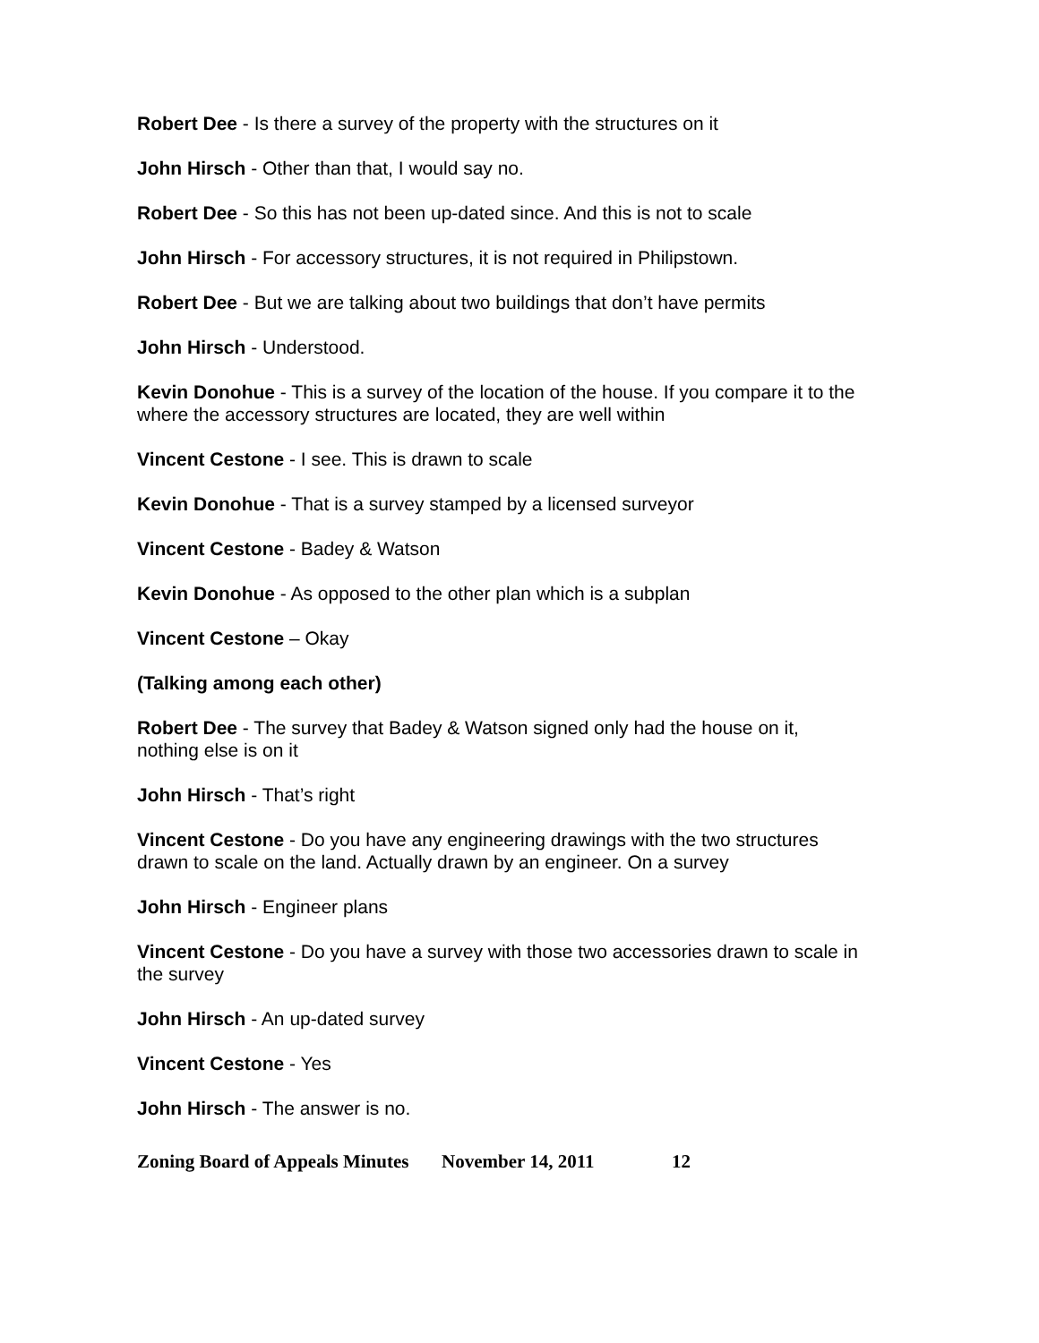Robert Dee - Is there a survey of the property with the structures on it
John Hirsch - Other than that, I would say no.
Robert Dee - So this has not been up-dated since. And this is not to scale
John Hirsch - For accessory structures, it is not required in Philipstown.
Robert Dee - But we are talking about two buildings that don’t have permits
John Hirsch - Understood.
Kevin Donohue - This is a survey of the location of the house. If you compare it to the where the accessory structures are located, they are well within
Vincent Cestone - I see. This is drawn to scale
Kevin Donohue - That is a survey stamped by a licensed surveyor
Vincent Cestone - Badey & Watson
Kevin Donohue - As opposed to the other plan which is a subplan
Vincent Cestone – Okay
(Talking among each other)
Robert Dee - The survey that Badey & Watson signed only had the house on it, nothing else is on it
John Hirsch - That’s right
Vincent Cestone - Do you have any engineering drawings with the two structures drawn to scale on the land. Actually drawn by an engineer. On a survey
John Hirsch - Engineer plans
Vincent Cestone - Do you have a survey with those two accessories drawn to scale in the survey
John Hirsch - An up-dated survey
Vincent Cestone - Yes
John Hirsch - The answer is no.
Zoning Board of Appeals Minutes November 14, 2011 12